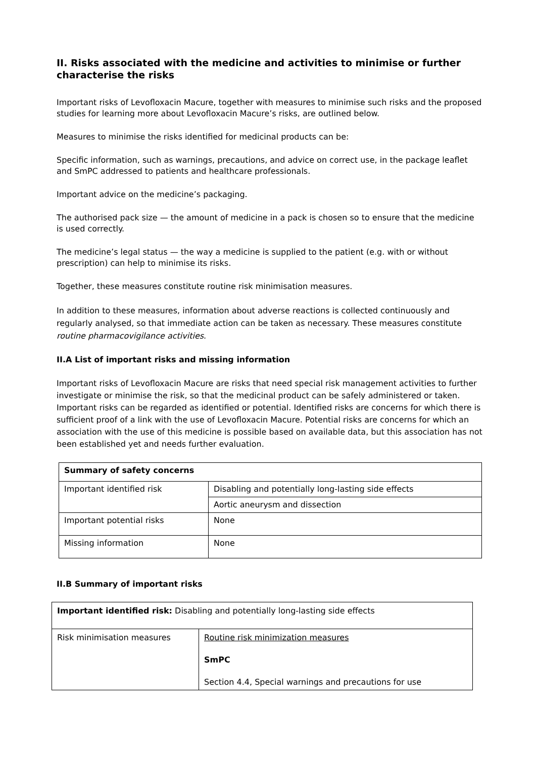II. Risks associated with the medicine and activities to minimise or further characterise the risks
Important risks of Levofloxacin Macure, together with measures to minimise such risks and the proposed studies for learning more about Levofloxacin Macure’s risks, are outlined below.
Measures to minimise the risks identified for medicinal products can be:
Specific information, such as warnings, precautions, and advice on correct use, in the package leaflet and SmPC addressed to patients and healthcare professionals.
Important advice on the medicine’s packaging.
The authorised pack size — the amount of medicine in a pack is chosen so to ensure that the medicine is used correctly.
The medicine’s legal status — the way a medicine is supplied to the patient (e.g. with or without prescription) can help to minimise its risks.
Together, these measures constitute routine risk minimisation measures.
In addition to these measures, information about adverse reactions is collected continuously and regularly analysed, so that immediate action can be taken as necessary. These measures constitute routine pharmacovigilance activities.
II.A List of important risks and missing information
Important risks of Levofloxacin Macure are risks that need special risk management activities to further investigate or minimise the risk, so that the medicinal product can be safely administered or taken. Important risks can be regarded as identified or potential. Identified risks are concerns for which there is sufficient proof of a link with the use of Levofloxacin Macure. Potential risks are concerns for which an association with the use of this medicine is possible based on available data, but this association has not been established yet and needs further evaluation.
| Summary of safety concerns | |
| Important identified risk | Disabling and potentially long-lasting side effects |
| | Aortic aneurysm and dissection |
| Important potential risks | None |
| Missing information | None |
II.B Summary of important risks
| Important identified risk: Disabling and potentially long-lasting side effects | |
| Risk minimisation measures | Routine risk minimization measures SmPC Section 4.4, Special warnings and precautions for use |